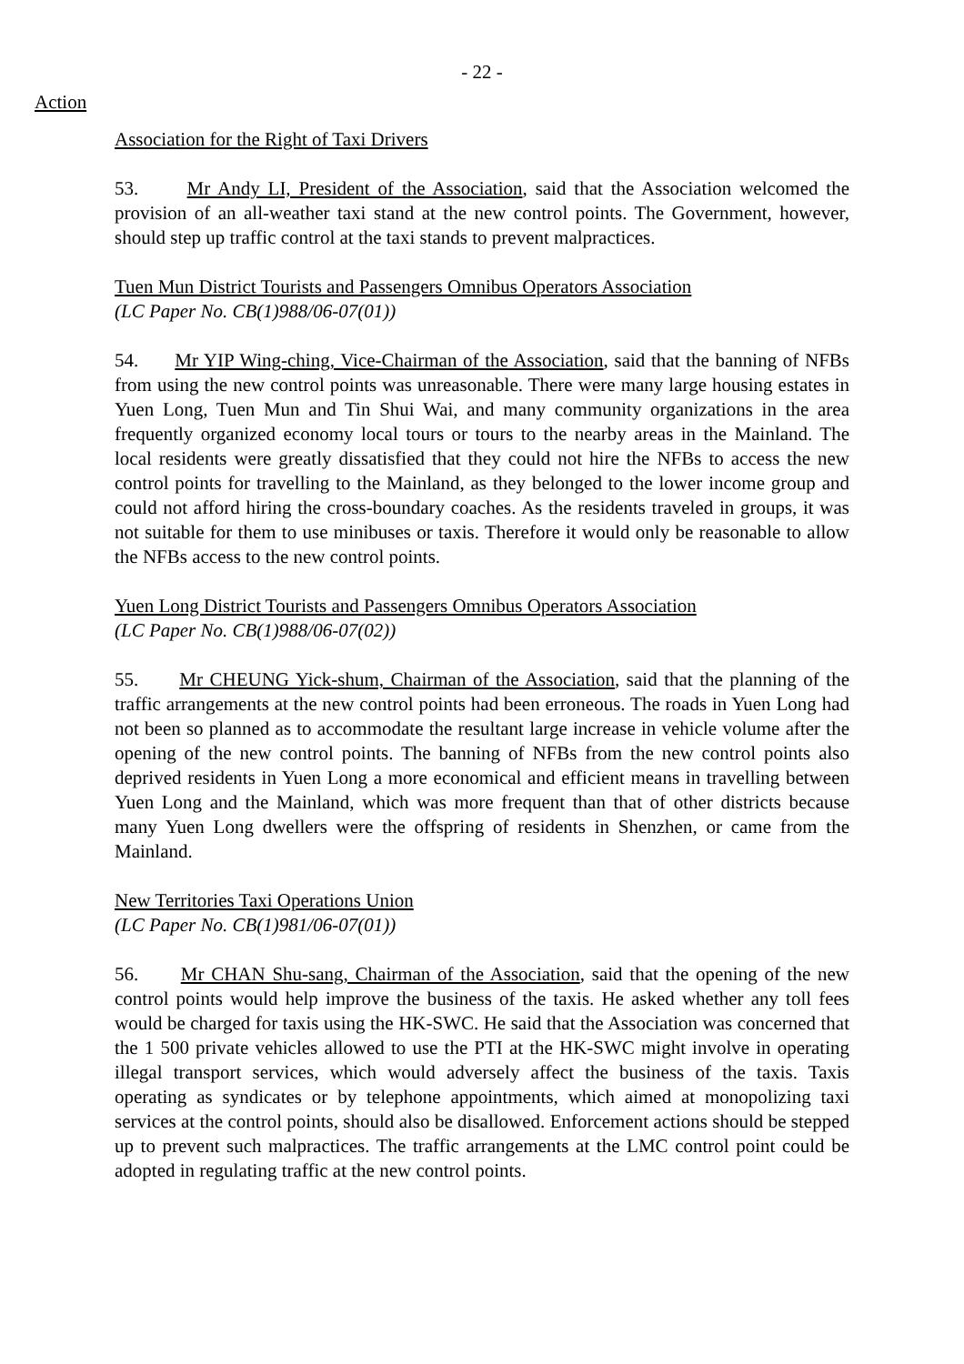- 22 -
Action
Association for the Right of Taxi Drivers
53. Mr Andy LI, President of the Association, said that the Association welcomed the provision of an all-weather taxi stand at the new control points. The Government, however, should step up traffic control at the taxi stands to prevent malpractices.
Tuen Mun District Tourists and Passengers Omnibus Operators Association
(LC Paper No. CB(1)988/06-07(01))
54. Mr YIP Wing-ching, Vice-Chairman of the Association, said that the banning of NFBs from using the new control points was unreasonable. There were many large housing estates in Yuen Long, Tuen Mun and Tin Shui Wai, and many community organizations in the area frequently organized economy local tours or tours to the nearby areas in the Mainland. The local residents were greatly dissatisfied that they could not hire the NFBs to access the new control points for travelling to the Mainland, as they belonged to the lower income group and could not afford hiring the cross-boundary coaches. As the residents traveled in groups, it was not suitable for them to use minibuses or taxis. Therefore it would only be reasonable to allow the NFBs access to the new control points.
Yuen Long District Tourists and Passengers Omnibus Operators Association
(LC Paper No. CB(1)988/06-07(02))
55. Mr CHEUNG Yick-shum, Chairman of the Association, said that the planning of the traffic arrangements at the new control points had been erroneous. The roads in Yuen Long had not been so planned as to accommodate the resultant large increase in vehicle volume after the opening of the new control points. The banning of NFBs from the new control points also deprived residents in Yuen Long a more economical and efficient means in travelling between Yuen Long and the Mainland, which was more frequent than that of other districts because many Yuen Long dwellers were the offspring of residents in Shenzhen, or came from the Mainland.
New Territories Taxi Operations Union
(LC Paper No. CB(1)981/06-07(01))
56. Mr CHAN Shu-sang, Chairman of the Association, said that the opening of the new control points would help improve the business of the taxis. He asked whether any toll fees would be charged for taxis using the HK-SWC. He said that the Association was concerned that the 1 500 private vehicles allowed to use the PTI at the HK-SWC might involve in operating illegal transport services, which would adversely affect the business of the taxis. Taxis operating as syndicates or by telephone appointments, which aimed at monopolizing taxi services at the control points, should also be disallowed. Enforcement actions should be stepped up to prevent such malpractices. The traffic arrangements at the LMC control point could be adopted in regulating traffic at the new control points.